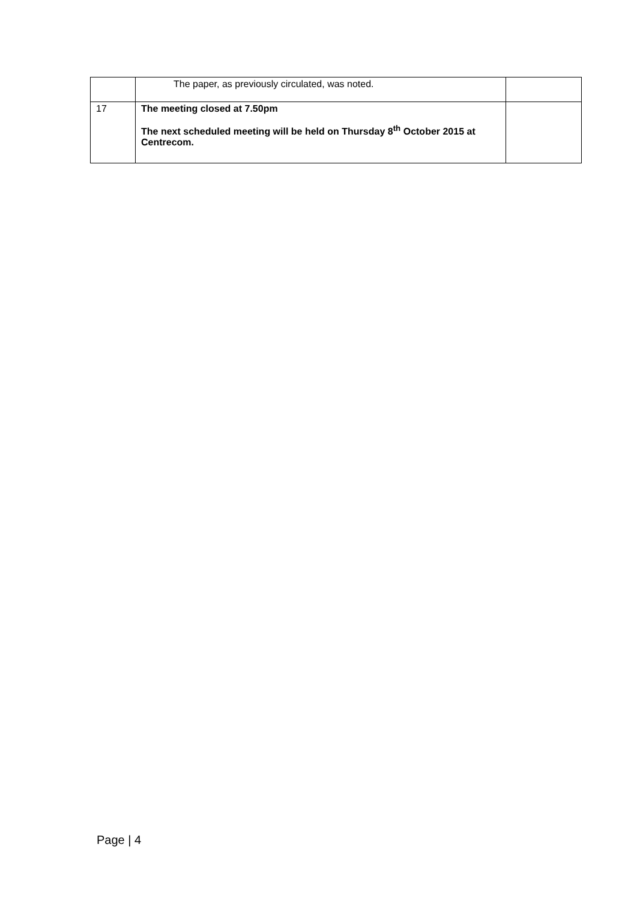| | The paper, as previously circulated, was noted. | |
| 17 | The meeting closed at 7.50pm The next scheduled meeting will be held on Thursday 8<sup>th</sup> October 2015 at Centrecom. | |
Page | 4